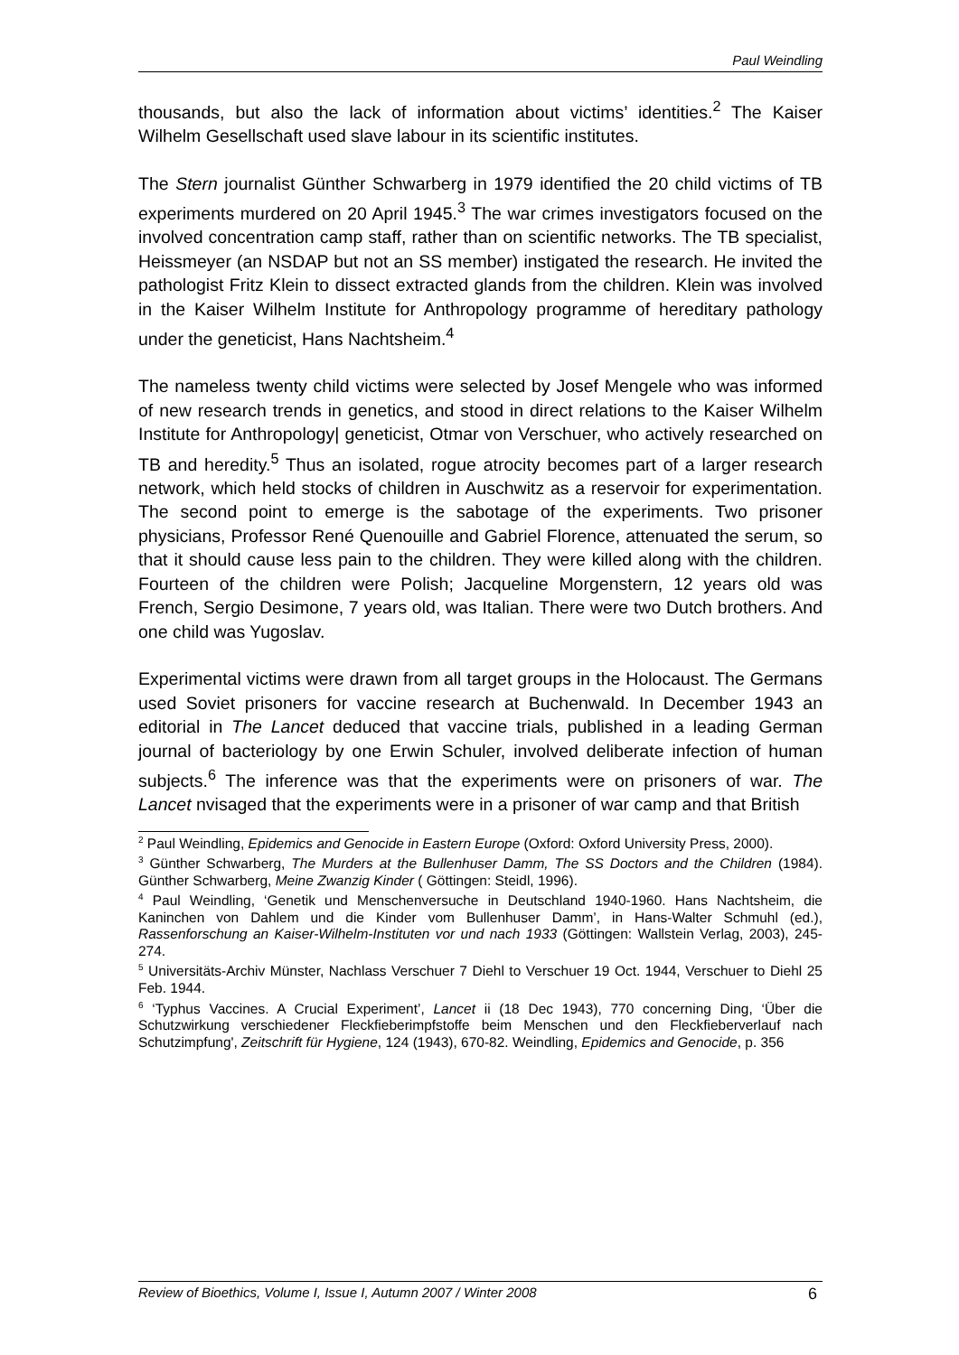Paul Weindling
thousands, but also the lack of information about victims’ identities.<sup>2</sup> The Kaiser Wilhelm Gesellschaft used slave labour in its scientific institutes.
The Stern journalist Günther Schwarberg in 1979 identified the 20 child victims of TB experiments murdered on 20 April 1945.<sup>3</sup> The war crimes investigators focused on the involved concentration camp staff, rather than on scientific networks. The TB specialist, Heissmeyer (an NSDAP but not an SS member) instigated the research. He invited the pathologist Fritz Klein to dissect extracted glands from the children. Klein was involved in the Kaiser Wilhelm Institute for Anthropology programme of hereditary pathology under the geneticist, Hans Nachtsheim.<sup>4</sup>
The nameless twenty child victims were selected by Josef Mengele who was informed of new research trends in genetics, and stood in direct relations to the Kaiser Wilhelm Institute for Anthropology| geneticist, Otmar von Verschuer, who actively researched on TB and heredity.<sup>5</sup> Thus an isolated, rogue atrocity becomes part of a larger research network, which held stocks of children in Auschwitz as a reservoir for experimentation. The second point to emerge is the sabotage of the experiments. Two prisoner physicians, Professor René Quenouille and Gabriel Florence, attenuated the serum, so that it should cause less pain to the children. They were killed along with the children. Fourteen of the children were Polish; Jacqueline Morgenstern, 12 years old was French, Sergio Desimone, 7 years old, was Italian. There were two Dutch brothers. And one child was Yugoslav.
Experimental victims were drawn from all target groups in the Holocaust. The Germans used Soviet prisoners for vaccine research at Buchenwald. In December 1943 an editorial in The Lancet deduced that vaccine trials, published in a leading German journal of bacteriology by one Erwin Schuler, involved deliberate infection of human subjects.<sup>6</sup> The inference was that the experiments were on prisoners of war. The Lancet nvisaged that the experiments were in a prisoner of war camp and that British
<sup>2</sup> Paul Weindling, Epidemics and Genocide in Eastern Europe (Oxford: Oxford University Press, 2000).
<sup>3</sup> Günther Schwarberg, The Murders at the Bullenhuser Damm, The SS Doctors and the Children (1984). Günther Schwarberg, Meine Zwanzig Kinder ( Göttingen: Steidl, 1996).
<sup>4</sup> Paul Weindling, ‘Genetik und Menschenversuche in Deutschland 1940-1960. Hans Nachtsheim, die Kaninchen von Dahlem und die Kinder vom Bullenhuser Damm’, in Hans-Walter Schmuhl (ed.), Rassenforschung an Kaiser-Wilhelm-Instituten vor und nach 1933 (Göttingen: Wallstein Verlag, 2003), 245-274.
<sup>5</sup> Universitäts-Archiv Münster, Nachlass Verschuer 7 Diehl to Verschuer 19 Oct. 1944, Verschuer to Diehl 25 Feb. 1944.
<sup>6</sup> ‘Typhus Vaccines. A Crucial Experiment’, Lancet ii (18 Dec 1943), 770 concerning Ding, ‘Über die Schutzwirkung verschiedener Fleckfieberimpfstoffe beim Menschen und den Fleckfieberverlauf nach Schutzimpfung', Zeitschrift für Hygiene, 124 (1943), 670-82. Weindling, Epidemics and Genocide, p. 356
Review of Bioethics, Volume I, Issue I, Autumn 2007 / Winter 2008 6